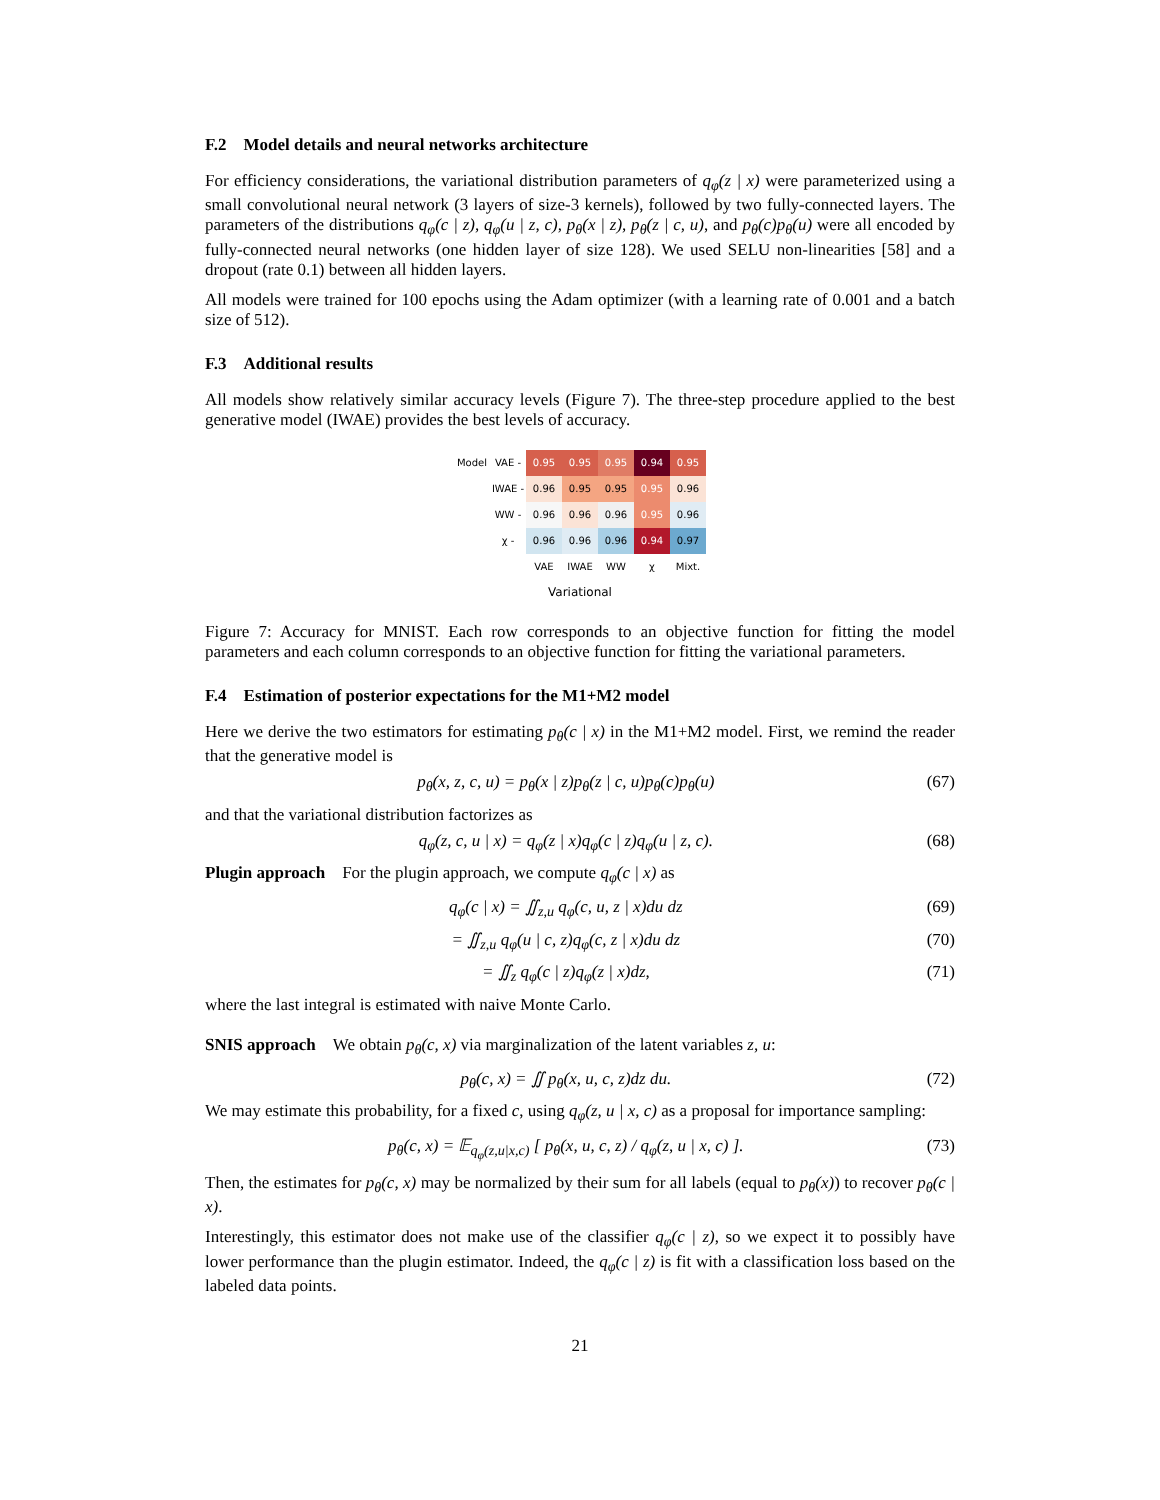F.2 Model details and neural networks architecture
For efficiency considerations, the variational distribution parameters of q<sub>φ</sub>(z | x) were parameterized using a small convolutional neural network (3 layers of size-3 kernels), followed by two fully-connected layers. The parameters of the distributions q<sub>φ</sub>(c | z), q<sub>φ</sub>(u | z, c), p<sub>θ</sub>(x | z), p<sub>θ</sub>(z | c, u), and p<sub>θ</sub>(c)p<sub>θ</sub>(u) were all encoded by fully-connected neural networks (one hidden layer of size 128). We used SELU non-linearities [58] and a dropout (rate 0.1) between all hidden layers.
All models were trained for 100 epochs using the Adam optimizer (with a learning rate of 0.001 and a batch size of 512).
F.3 Additional results
All models show relatively similar accuracy levels (Figure 7). The three-step procedure applied to the best generative model (IWAE) provides the best levels of accuracy.
| Model | VAE - | 0.95 | 0.95 | 0.95 | 0.94 | 0.95 |
| | IWAE - | 0.96 | 0.95 | 0.95 | 0.95 | 0.96 |
| | WW - | 0.96 | 0.96 | 0.96 | 0.95 | 0.96 |
| | χ - | 0.96 | 0.96 | 0.96 | 0.94 | 0.97 |
| | | VAE | IWAE | WW | χ | Mixt. |
Variational
Figure 7: Accuracy for MNIST. Each row corresponds to an objective function for fitting the model parameters and each column corresponds to an objective function for fitting the variational parameters.
F.4 Estimation of posterior expectations for the M1+M2 model
Here we derive the two estimators for estimating p<sub>θ</sub>(c | x) in the M1+M2 model. First, we remind the reader that the generative model is
p<sub>θ</sub>(x, z, c, u) = p<sub>θ</sub>(x | z)p<sub>θ</sub>(z | c, u)p<sub>θ</sub>(c)p<sub>θ</sub>(u) (67)
and that the variational distribution factorizes as
q<sub>φ</sub>(z, c, u | x) = q<sub>φ</sub>(z | x)q<sub>φ</sub>(c | z)q<sub>φ</sub>(u | z, c). (68)
Plugin approach For the plugin approach, we compute q<sub>φ</sub>(c | x) as
q<sub>φ</sub>(c | x) = ∬<sub>z,u</sub> q<sub>φ</sub>(c, u, z | x)du dz (69)
= ∬<sub>z,u</sub> q<sub>φ</sub>(u | c, z)q<sub>φ</sub>(c, z | x)du dz (70)
= ∬<sub>z</sub> q<sub>φ</sub>(c | z)q<sub>φ</sub>(z | x)dz, (71)
where the last integral is estimated with naive Monte Carlo.
SNIS approach We obtain p<sub>θ</sub>(c, x) via marginalization of the latent variables z, u:
p<sub>θ</sub>(c, x) = ∬ p<sub>θ</sub>(x, u, c, z)dz du. (72)
We may estimate this probability, for a fixed c, using q<sub>φ</sub>(z, u | x, c) as a proposal for importance sampling:
p<sub>θ</sub>(c, x) = 𝔼<sub>q<sub>φ</sub>(z,u|x,c)</sub> [ p<sub>θ</sub>(x, u, c, z) / q<sub>φ</sub>(z, u | x, c) ]. (73)
Then, the estimates for p<sub>θ</sub>(c, x) may be normalized by their sum for all labels (equal to p<sub>θ</sub>(x)) to recover p<sub>θ</sub>(c | x).
Interestingly, this estimator does not make use of the classifier q<sub>φ</sub>(c | z), so we expect it to possibly have lower performance than the plugin estimator. Indeed, the q<sub>φ</sub>(c | z) is fit with a classification loss based on the labeled data points.
21